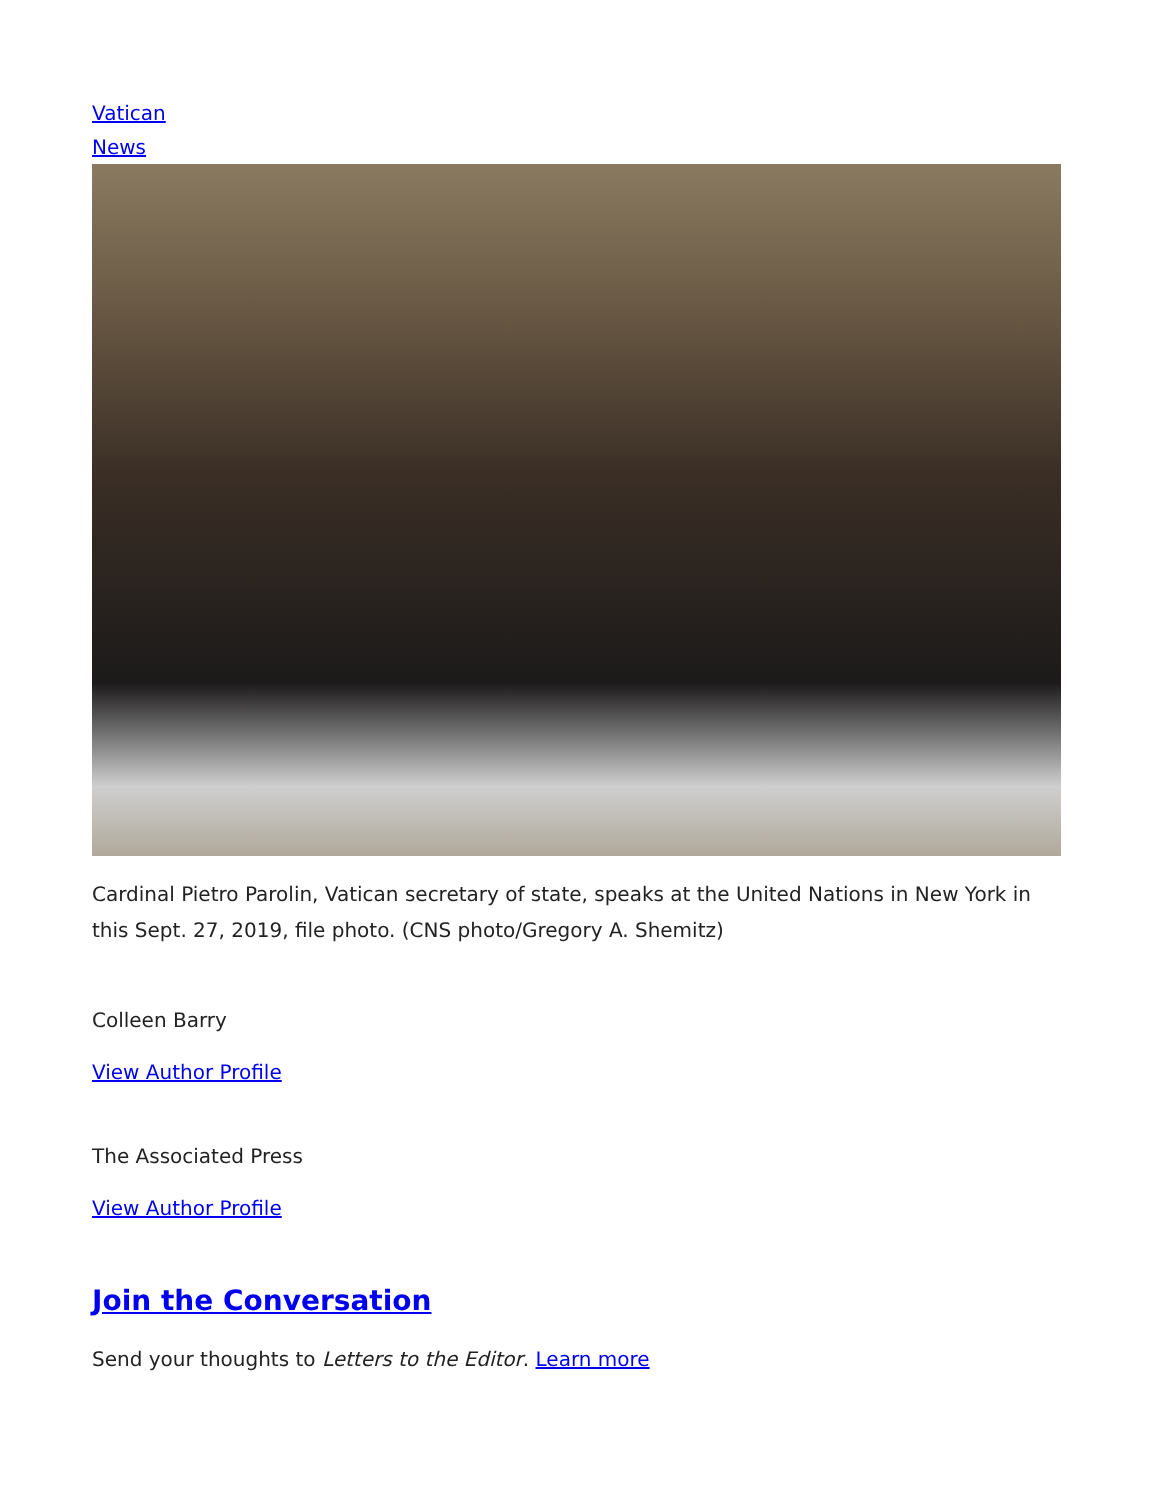Vatican
News
Cardinal Pietro Parolin, Vatican secretary of state, speaks at the United Nations in New York in this Sept. 27, 2019, file photo. (CNS photo/Gregory A. Shemitz)
Colleen Barry
View Author Profile
The Associated Press
View Author Profile
Join the Conversation
Send your thoughts to Letters to the Editor. Learn more